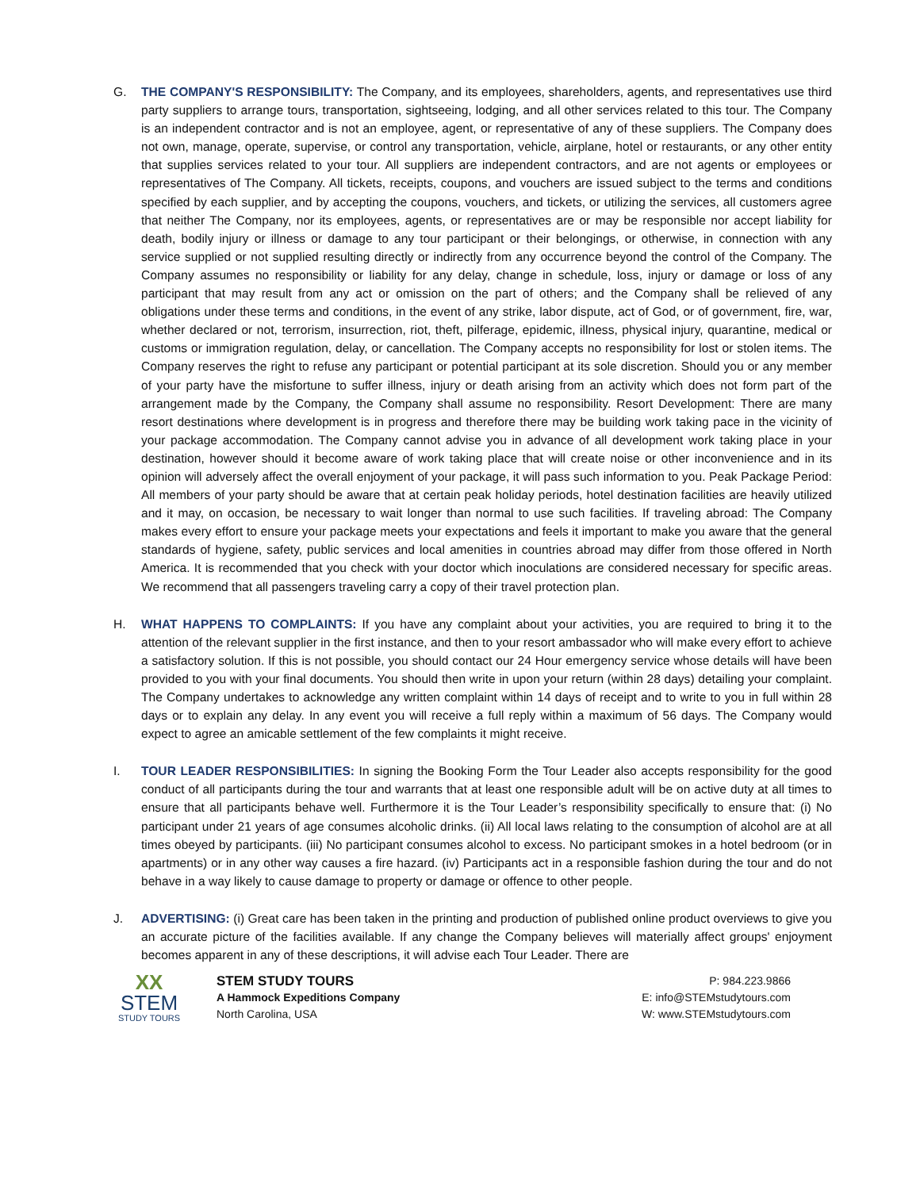G. THE COMPANY'S RESPONSIBILITY: The Company, and its employees, shareholders, agents, and representatives use third party suppliers to arrange tours, transportation, sightseeing, lodging, and all other services related to this tour. The Company is an independent contractor and is not an employee, agent, or representative of any of these suppliers. The Company does not own, manage, operate, supervise, or control any transportation, vehicle, airplane, hotel or restaurants, or any other entity that supplies services related to your tour. All suppliers are independent contractors, and are not agents or employees or representatives of The Company. All tickets, receipts, coupons, and vouchers are issued subject to the terms and conditions specified by each supplier, and by accepting the coupons, vouchers, and tickets, or utilizing the services, all customers agree that neither The Company, nor its employees, agents, or representatives are or may be responsible nor accept liability for death, bodily injury or illness or damage to any tour participant or their belongings, or otherwise, in connection with any service supplied or not supplied resulting directly or indirectly from any occurrence beyond the control of the Company. The Company assumes no responsibility or liability for any delay, change in schedule, loss, injury or damage or loss of any participant that may result from any act or omission on the part of others; and the Company shall be relieved of any obligations under these terms and conditions, in the event of any strike, labor dispute, act of God, or of government, fire, war, whether declared or not, terrorism, insurrection, riot, theft, pilferage, epidemic, illness, physical injury, quarantine, medical or customs or immigration regulation, delay, or cancellation. The Company accepts no responsibility for lost or stolen items. The Company reserves the right to refuse any participant or potential participant at its sole discretion. Should you or any member of your party have the misfortune to suffer illness, injury or death arising from an activity which does not form part of the arrangement made by the Company, the Company shall assume no responsibility. Resort Development: There are many resort destinations where development is in progress and therefore there may be building work taking pace in the vicinity of your package accommodation. The Company cannot advise you in advance of all development work taking place in your destination, however should it become aware of work taking place that will create noise or other inconvenience and in its opinion will adversely affect the overall enjoyment of your package, it will pass such information to you. Peak Package Period: All members of your party should be aware that at certain peak holiday periods, hotel destination facilities are heavily utilized and it may, on occasion, be necessary to wait longer than normal to use such facilities. If traveling abroad: The Company makes every effort to ensure your package meets your expectations and feels it important to make you aware that the general standards of hygiene, safety, public services and local amenities in countries abroad may differ from those offered in North America. It is recommended that you check with your doctor which inoculations are considered necessary for specific areas. We recommend that all passengers traveling carry a copy of their travel protection plan.
H. WHAT HAPPENS TO COMPLAINTS: If you have any complaint about your activities, you are required to bring it to the attention of the relevant supplier in the first instance, and then to your resort ambassador who will make every effort to achieve a satisfactory solution. If this is not possible, you should contact our 24 Hour emergency service whose details will have been provided to you with your final documents. You should then write in upon your return (within 28 days) detailing your complaint. The Company undertakes to acknowledge any written complaint within 14 days of receipt and to write to you in full within 28 days or to explain any delay. In any event you will receive a full reply within a maximum of 56 days. The Company would expect to agree an amicable settlement of the few complaints it might receive.
I. TOUR LEADER RESPONSIBILITIES: In signing the Booking Form the Tour Leader also accepts responsibility for the good conduct of all participants during the tour and warrants that at least one responsible adult will be on active duty at all times to ensure that all participants behave well. Furthermore it is the Tour Leader’s responsibility specifically to ensure that: (i) No participant under 21 years of age consumes alcoholic drinks. (ii) All local laws relating to the consumption of alcohol are at all times obeyed by participants. (iii) No participant consumes alcohol to excess. No participant smokes in a hotel bedroom (or in apartments) or in any other way causes a fire hazard. (iv) Participants act in a responsible fashion during the tour and do not behave in a way likely to cause damage to property or damage or offence to other people.
J. ADVERTISING: (i) Great care has been taken in the printing and production of published online product overviews to give you an accurate picture of the facilities available. If any change the Company believes will materially affect groups' enjoyment becomes apparent in any of these descriptions, it will advise each Tour Leader. There are
XX
STEM
STUDY TOURS
STEM STUDY TOURS
A Hammock Expeditions Company
North Carolina, USA
P: 984.223.9866
E: info@STEMstudytours.com
W: www.STEMstudytours.com